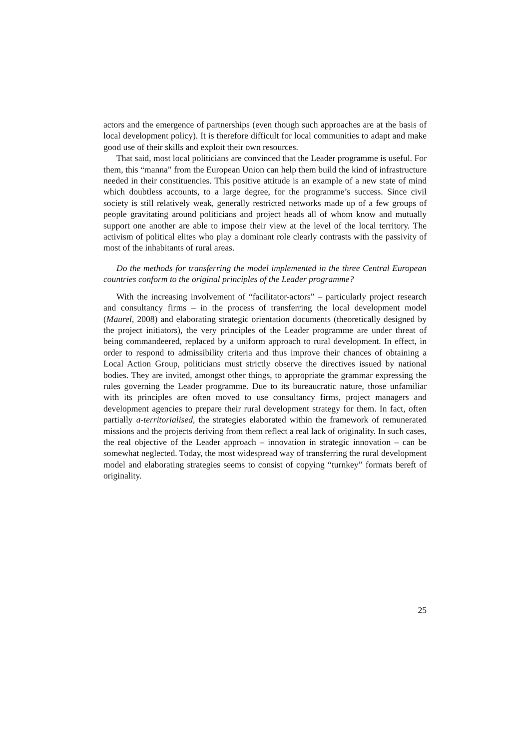actors and the emergence of partnerships (even though such approaches are at the basis of local development policy). It is therefore difficult for local communities to adapt and make good use of their skills and exploit their own resources.
That said, most local politicians are convinced that the Leader programme is useful. For them, this “manna” from the European Union can help them build the kind of infrastructure needed in their constituencies. This positive attitude is an example of a new state of mind which doubtless accounts, to a large degree, for the programme’s success. Since civil society is still relatively weak, generally restricted networks made up of a few groups of people gravitating around politicians and project heads all of whom know and mutually support one another are able to impose their view at the level of the local territory. The activism of political elites who play a dominant role clearly contrasts with the passivity of most of the inhabitants of rural areas.
Do the methods for transferring the model implemented in the three Central European countries conform to the original principles of the Leader programme?
With the increasing involvement of “facilitator-actors” – particularly project research and consultancy firms – in the process of transferring the local development model (Maurel, 2008) and elaborating strategic orientation documents (theoretically designed by the project initiators), the very principles of the Leader programme are under threat of being commandeered, replaced by a uniform approach to rural development. In effect, in order to respond to admissibility criteria and thus improve their chances of obtaining a Local Action Group, politicians must strictly observe the directives issued by national bodies. They are invited, amongst other things, to appropriate the grammar expressing the rules governing the Leader programme. Due to its bureaucratic nature, those unfamiliar with its principles are often moved to use consultancy firms, project managers and development agencies to prepare their rural development strategy for them. In fact, often partially a-territorialised, the strategies elaborated within the framework of remunerated missions and the projects deriving from them reflect a real lack of originality. In such cases, the real objective of the Leader approach – innovation in strategic innovation – can be somewhat neglected. Today, the most widespread way of transferring the rural development model and elaborating strategies seems to consist of copying “turnkey” formats bereft of originality.
25